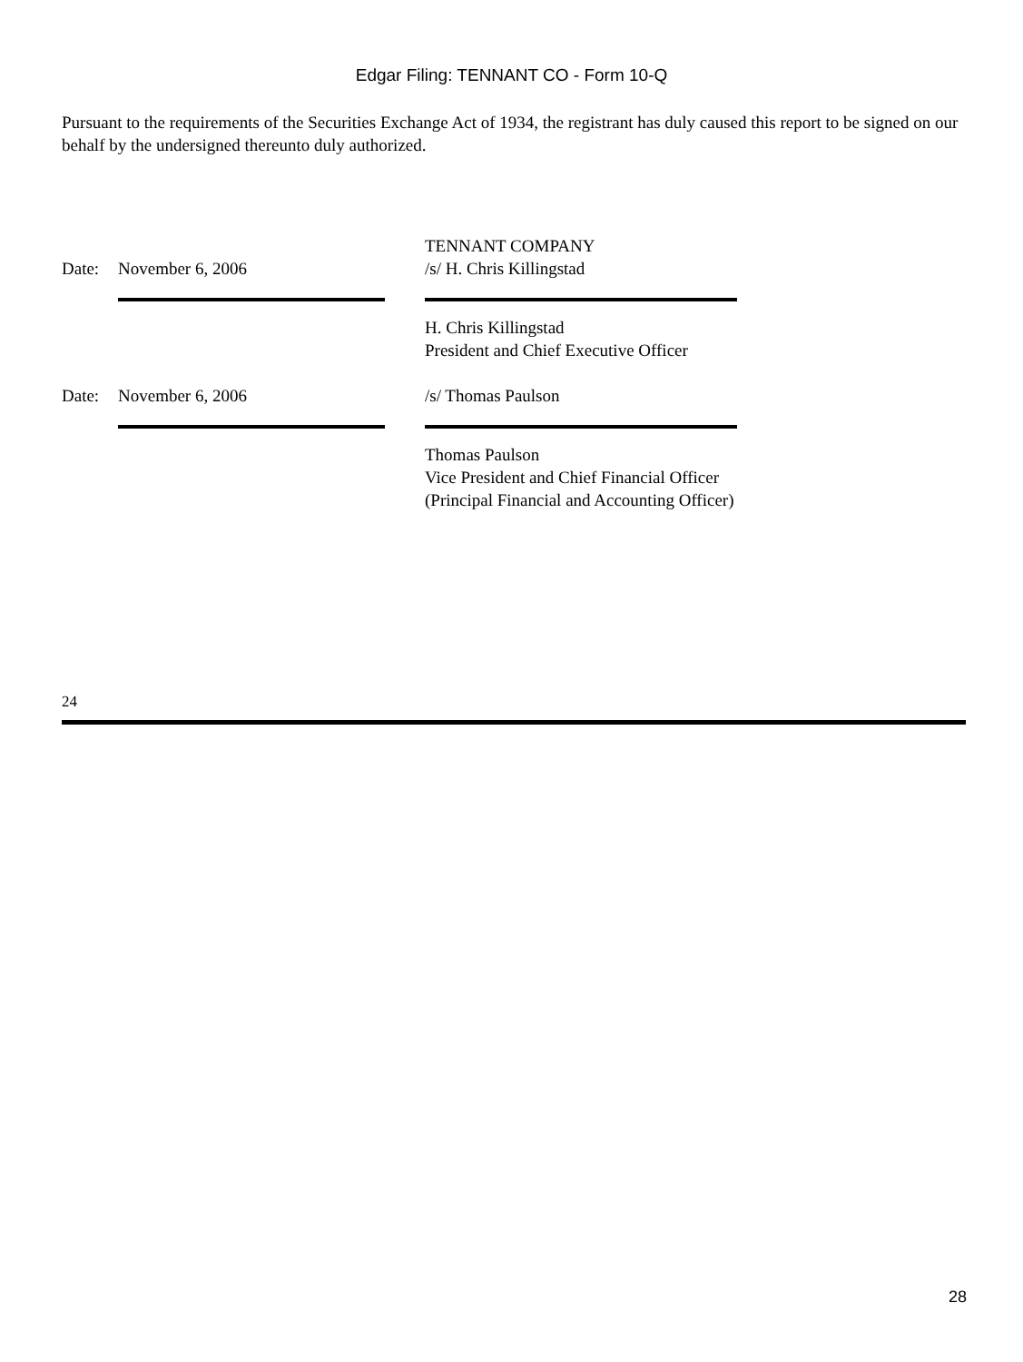Edgar Filing: TENNANT CO - Form 10-Q
Pursuant to the requirements of the Securities Exchange Act of 1934, the registrant has duly caused this report to be signed on our behalf by the undersigned thereunto duly authorized.
| Date: | November 6, 2006 | | TENNANT COMPANY /s/ H. Chris Killingstad |
| | | | H. Chris Killingstad President and Chief Executive Officer |
| Date: | November 6, 2006 | | /s/ Thomas Paulson |
| | | | Thomas Paulson Vice President and Chief Financial Officer (Principal Financial and Accounting Officer) |
24
28